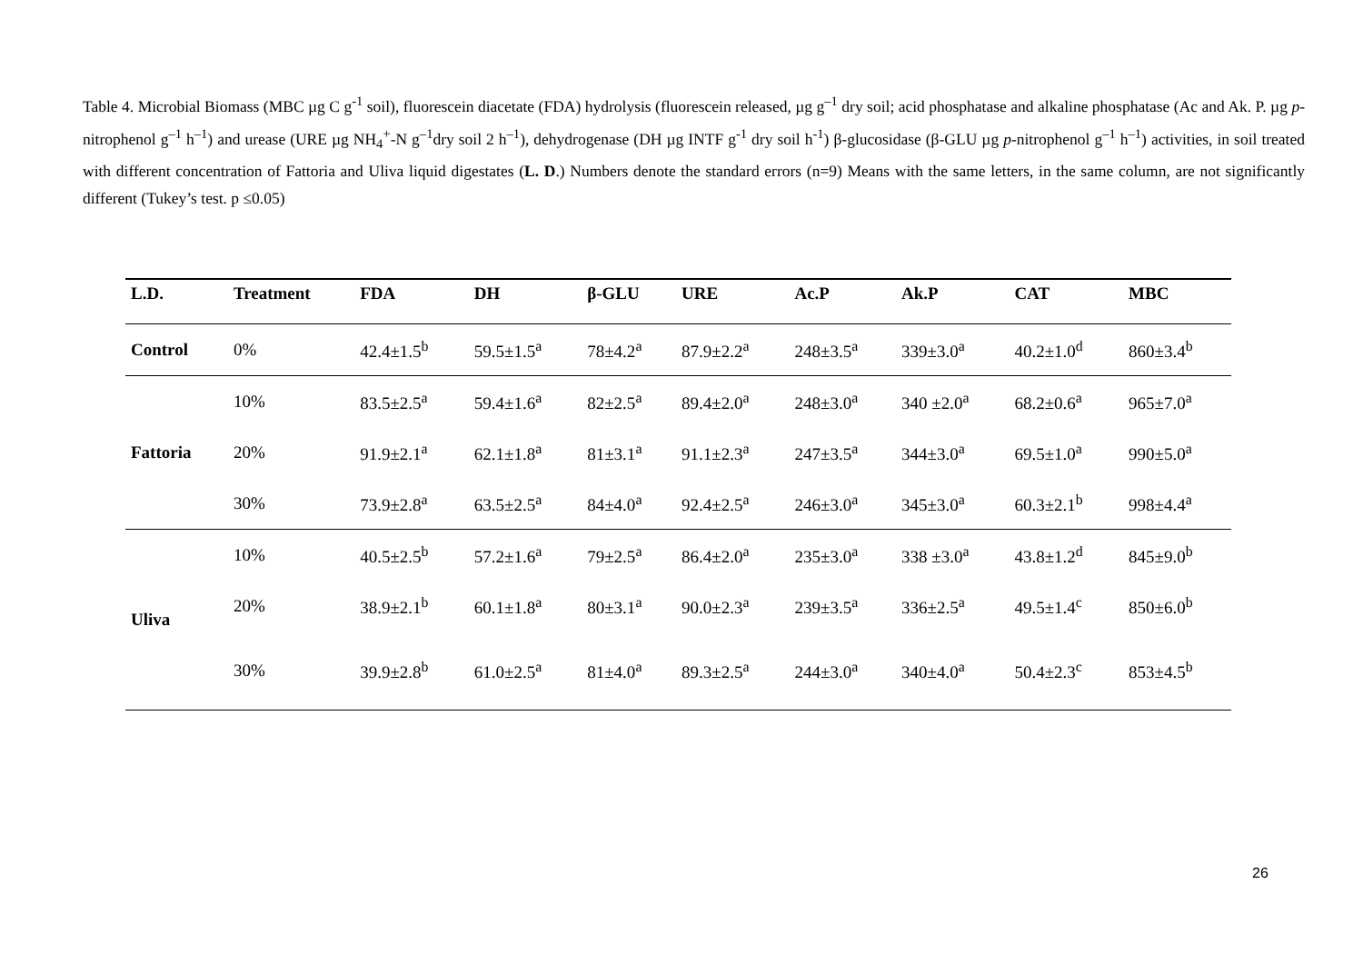Table 4. Microbial Biomass (MBC µg C g<sup>-1</sup> soil), fluorescein diacetate (FDA) hydrolysis (fluorescein released, µg g<sup>–1</sup> dry soil; acid phosphatase and alkaline phosphatase (Ac and Ak. P. µg p-nitrophenol g<sup>–1</sup> h<sup>–1</sup>) and urease (URE µg NH<sub>4</sub><sup>+</sup>-N g<sup>–1</sup>dry soil 2 h<sup>–1</sup>), dehydrogenase (DH µg INTF g<sup>-1</sup> dry soil h<sup>-1</sup>) β-glucosidase (β-GLU µg p-nitrophenol g<sup>–1</sup> h<sup>–1</sup>) activities, in soil treated with different concentration of Fattoria and Uliva liquid digestates (L. D.) Numbers denote the standard errors (n=9) Means with the same letters, in the same column, are not significantly different (Tukey’s test. p ≤0.05)
| L.D. | Treatment | FDA | DH | β-GLU | URE | Ac.P | Ak.P | CAT | MBC |
| --- | --- | --- | --- | --- | --- | --- | --- | --- | --- |
| Control | 0% | 42.4±1.5<sup>b</sup> | 59.5±1.5<sup>a</sup> | 78±4.2<sup>a</sup> | 87.9±2.2<sup>a</sup> | 248±3.5<sup>a</sup> | 339±3.0<sup>a</sup> | 40.2±1.0<sup>d</sup> | 860±3.4<sup>b</sup> |
| Fattoria | 10% | 83.5±2.5<sup>a</sup> | 59.4±1.6<sup>a</sup> | 82±2.5<sup>a</sup> | 89.4±2.0<sup>a</sup> | 248±3.0<sup>a</sup> | 340 ±2.0<sup>a</sup> | 68.2±0.6<sup>a</sup> | 965±7.0<sup>a</sup> |
| | 20% | 91.9±2.1<sup>a</sup> | 62.1±1.8<sup>a</sup> | 81±3.1<sup>a</sup> | 91.1±2.3<sup>a</sup> | 247±3.5<sup>a</sup> | 344±3.0<sup>a</sup> | 69.5±1.0<sup>a</sup> | 990±5.0<sup>a</sup> |
| | 30% | 73.9±2.8<sup>a</sup> | 63.5±2.5<sup>a</sup> | 84±4.0<sup>a</sup> | 92.4±2.5<sup>a</sup> | 246±3.0<sup>a</sup> | 345±3.0<sup>a</sup> | 60.3±2.1<sup>b</sup> | 998±4.4<sup>a</sup> |
| Uliva | 10% | 40.5±2.5<sup>b</sup> | 57.2±1.6<sup>a</sup> | 79±2.5<sup>a</sup> | 86.4±2.0<sup>a</sup> | 235±3.0<sup>a</sup> | 338 ±3.0<sup>a</sup> | 43.8±1.2<sup>d</sup> | 845±9.0<sup>b</sup> |
| | 20% | 38.9±2.1<sup>b</sup> | 60.1±1.8<sup>a</sup> | 80±3.1<sup>a</sup> | 90.0±2.3<sup>a</sup> | 239±3.5<sup>a</sup> | 336±2.5<sup>a</sup> | 49.5±1.4<sup>c</sup> | 850±6.0<sup>b</sup> |
| | 30% | 39.9±2.8<sup>b</sup> | 61.0±2.5<sup>a</sup> | 81±4.0<sup>a</sup> | 89.3±2.5<sup>a</sup> | 244±3.0<sup>a</sup> | 340±4.0<sup>a</sup> | 50.4±2.3<sup>c</sup> | 853±4.5<sup>b</sup> |
26